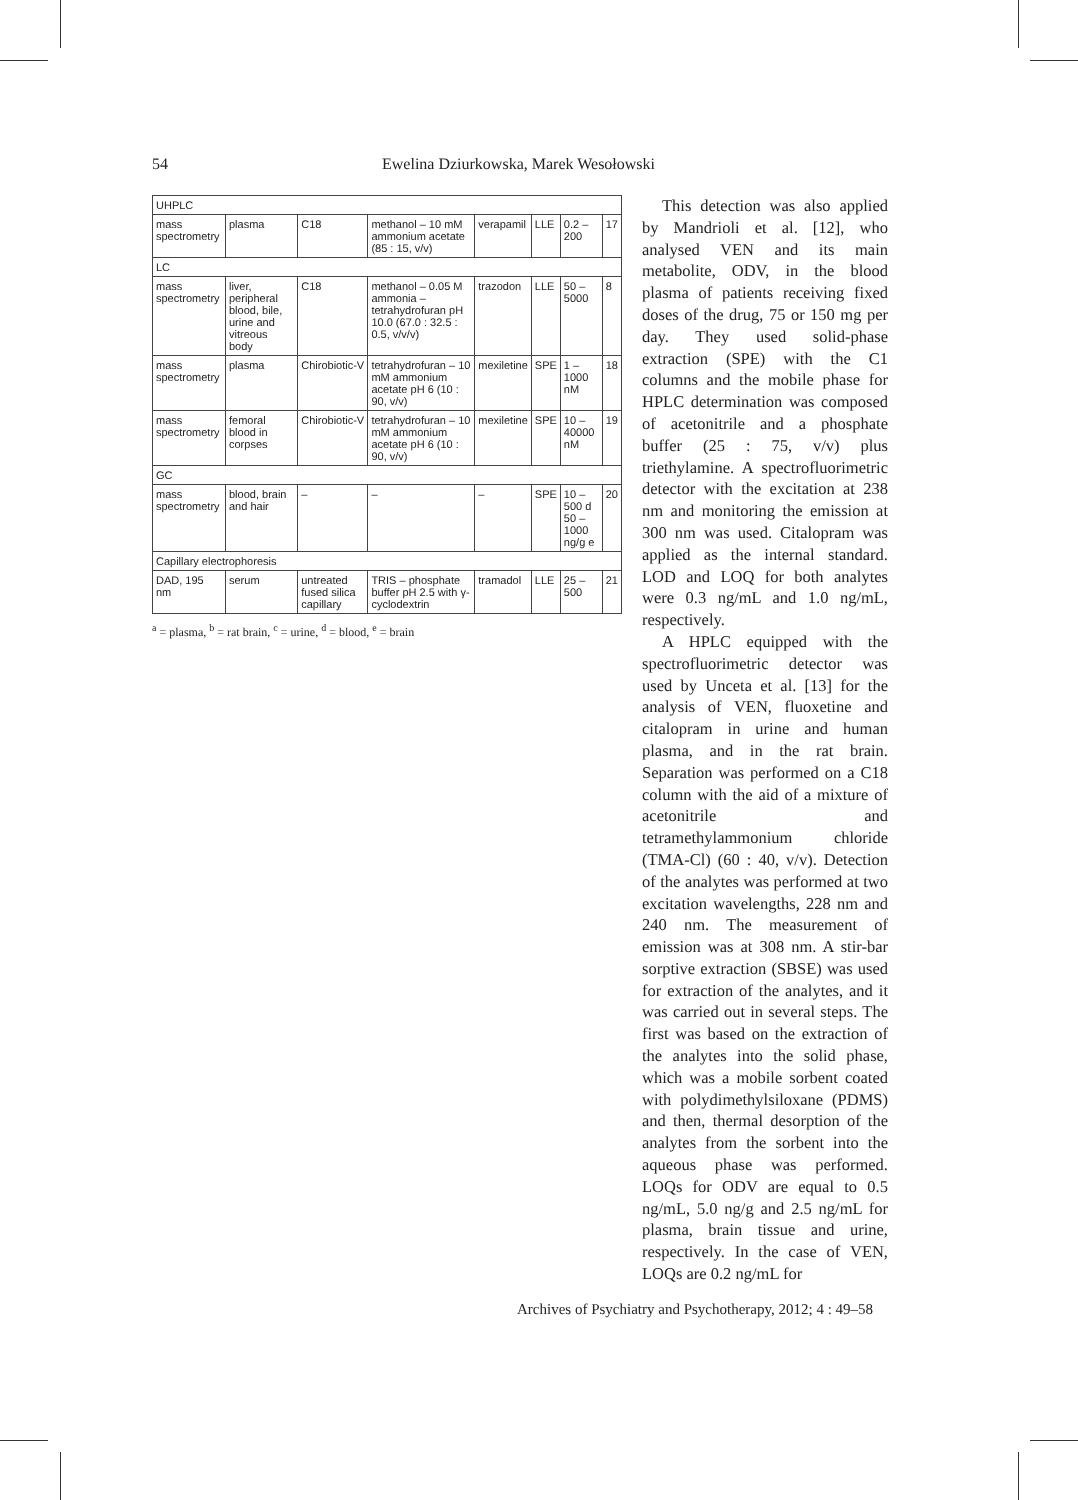54 Ewelina Dziurkowska, Marek Wesołowski
| UHPLC | | | | | | | |
| mass spectrometry | plasma | C18 | methanol – 10 mM ammonium acetate (85 : 15, v/v) | verapamil | LLE | 0.2 – 200 | 17 |
| LC | | | | | | | |
| mass spectrometry | liver, peripheral blood, bile, urine and vitreous body | C18 | methanol – 0.05 M ammonia – tetrahydrofuran pH 10.0 (67.0 : 32.5 : 0.5, v/v/v) | trazodon | LLE | 50 – 5000 | 8 |
| mass spectrometry | plasma | Chirobiotic-V | tetrahydrofuran – 10 mM ammonium acetate pH 6 (10 : 90, v/v) | mexiletine | SPE | 1 – 1000 nM | 18 |
| mass spectrometry | femoral blood in corpses | Chirobiotic-V | tetrahydrofuran – 10 mM ammonium acetate pH 6 (10 : 90, v/v) | mexiletine | SPE | 10 – 40000 nM | 19 |
| GC | | | | | | | |
| mass spectrometry | blood, brain and hair | – | – | – | SPE | 10 – 500 d 50 – 1000 ng/g e | 20 |
| Capillary electrophoresis | | | | | | | |
| DAD, 195 nm | serum | untreated fused silica capillary | TRIS – phosphate buffer pH 2.5 with γ-cyclodextrin | tramadol | LLE | 25 – 500 | 21 |
<sup>a</sup> = plasma, <sup>b</sup> = rat brain, <sup>c</sup> = urine, <sup>d</sup> = blood, <sup>e</sup> = brain
This detection was also applied by Mandrioli et al. [12], who analysed VEN and its main metabolite, ODV, in the blood plasma of patients receiving fixed doses of the drug, 75 or 150 mg per day. They used solid-phase extraction (SPE) with the C1 columns and the mobile phase for HPLC determination was composed of acetonitrile and a phosphate buffer (25 : 75, v/v) plus triethylamine. A spectrofluorimetric detector with the excitation at 238 nm and monitoring the emission at 300 nm was used. Citalopram was applied as the internal standard. LOD and LOQ for both analytes were 0.3 ng/mL and 1.0 ng/mL, respectively.
A HPLC equipped with the spectrofluorimetric detector was used by Unceta et al. [13] for the analysis of VEN, fluoxetine and citalopram in urine and human plasma, and in the rat brain. Separation was performed on a C18 column with the aid of a mixture of acetonitrile and tetramethylammonium chloride (TMA-Cl) (60 : 40, v/v). Detection of the analytes was performed at two excitation wavelengths, 228 nm and 240 nm. The measurement of emission was at 308 nm. A stir-bar sorptive extraction (SBSE) was used for extraction of the analytes, and it was carried out in several steps. The first was based on the extraction of the analytes into the solid phase, which was a mobile sorbent coated with polydimethylsiloxane (PDMS) and then, thermal desorption of the analytes from the sorbent into the aqueous phase was performed. LOQs for ODV are equal to 0.5 ng/mL, 5.0 ng/g and 2.5 ng/mL for plasma, brain tissue and urine, respectively. In the case of VEN, LOQs are 0.2 ng/mL for
Archives of Psychiatry and Psychotherapy, 2012; 4 : 49–58